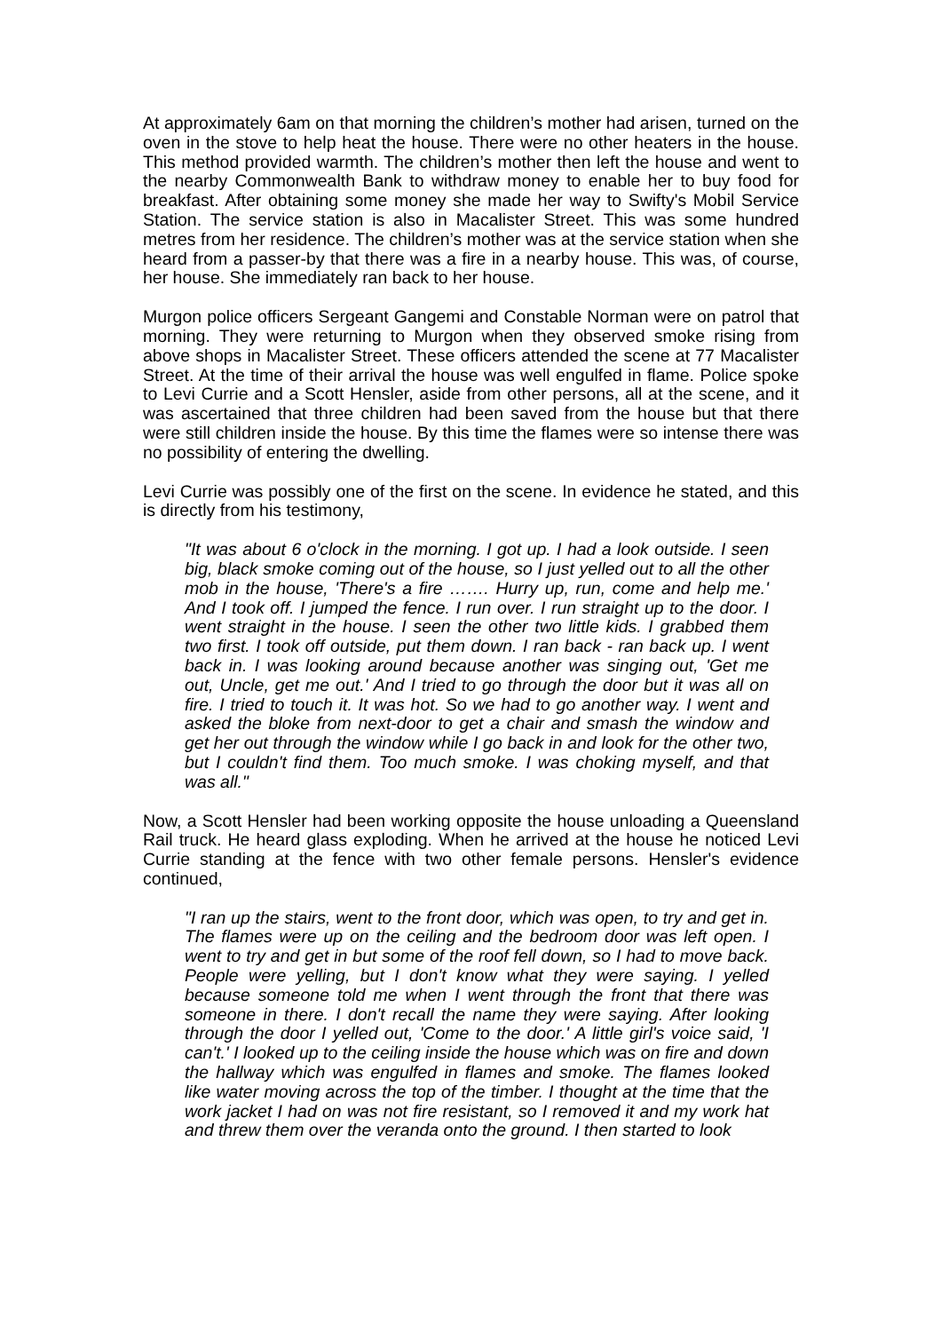At approximately 6am on that morning the children’s mother had arisen, turned on the oven in the stove to help heat the house. There were no other heaters in the house. This method provided warmth. The children’s mother then left the house and went to the nearby Commonwealth Bank to withdraw money to enable her to buy food for breakfast. After obtaining some money she made her way to Swifty's Mobil Service Station. The service station is also in Macalister Street. This was some hundred metres from her residence. The children’s mother was at the service station when she heard from a passer-by that there was a fire in a nearby house. This was, of course, her house. She immediately ran back to her house.
Murgon police officers Sergeant Gangemi and Constable Norman were on patrol that morning. They were returning to Murgon when they observed smoke rising from above shops in Macalister Street. These officers attended the scene at 77 Macalister Street. At the time of their arrival the house was well engulfed in flame. Police spoke to Levi Currie and a Scott Hensler, aside from other persons, all at the scene, and it was ascertained that three children had been saved from the house but that there were still children inside the house. By this time the flames were so intense there was no possibility of entering the dwelling.
Levi Currie was possibly one of the first on the scene. In evidence he stated, and this is directly from his testimony,
"It was about 6 o'clock in the morning. I got up. I had a look outside. I seen big, black smoke coming out of the house, so I just yelled out to all the other mob in the house, 'There's a fire ……. Hurry up, run, come and help me.' And I took off. I jumped the fence. I run over. I run straight up to the door. I went straight in the house. I seen the other two little kids. I grabbed them two first. I took off outside, put them down. I ran back - ran back up. I went back in. I was looking around because another was singing out, 'Get me out, Uncle, get me out.' And I tried to go through the door but it was all on fire. I tried to touch it. It was hot. So we had to go another way. I went and asked the bloke from next-door to get a chair and smash the window and get her out through the window while I go back in and look for the other two, but I couldn't find them. Too much smoke. I was choking myself, and that was all."
Now, a Scott Hensler had been working opposite the house unloading a Queensland Rail truck. He heard glass exploding. When he arrived at the house he noticed Levi Currie standing at the fence with two other female persons. Hensler's evidence continued,
"I ran up the stairs, went to the front door, which was open, to try and get in. The flames were up on the ceiling and the bedroom door was left open. I went to try and get in but some of the roof fell down, so I had to move back. People were yelling, but I don't know what they were saying. I yelled because someone told me when I went through the front that there was someone in there. I don't recall the name they were saying. After looking through the door I yelled out, 'Come to the door.' A little girl's voice said, 'I can't.' I looked up to the ceiling inside the house which was on fire and down the hallway which was engulfed in flames and smoke. The flames looked like water moving across the top of the timber. I thought at the time that the work jacket I had on was not fire resistant, so I removed it and my work hat and threw them over the veranda onto the ground. I then started to look